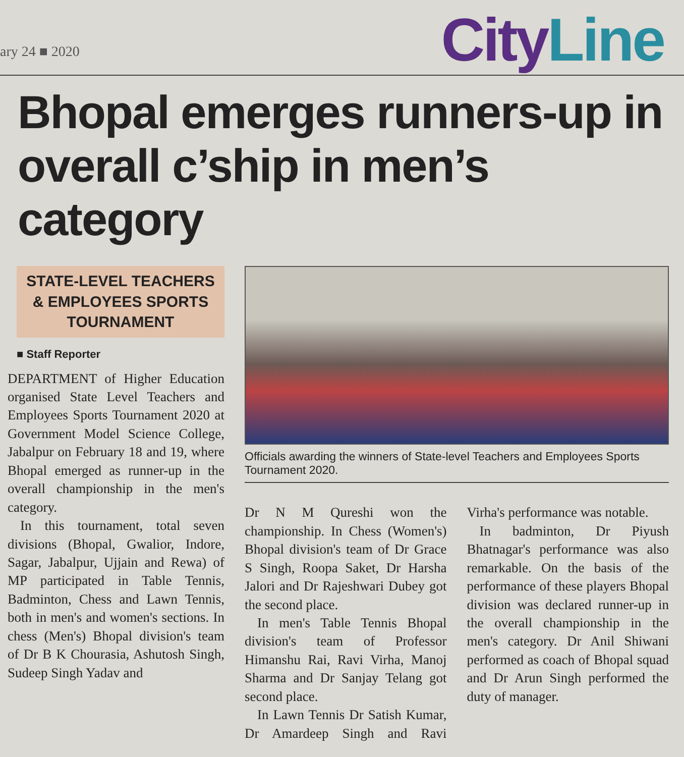ary 24 ■ 2020
City Line
Bhopal emerges runners-up in overall c’ship in men’s category
STATE-LEVEL TEACHERS & EMPLOYEES SPORTS TOURNAMENT
■ Staff Reporter
DEPARTMENT of Higher Education organised State Level Teachers and Employees Sports Tournament 2020 at Government Model Science College, Jabalpur on February 18 and 19, where Bhopal emerged as runner-up in the overall championship in the men's category.
In this tournament, total seven divisions (Bhopal, Gwalior, Indore, Sagar, Jabalpur, Ujjain and Rewa) of MP participated in Table Tennis, Badminton, Chess and Lawn Tennis, both in men's and women's sections. In chess (Men's) Bhopal division's team of Dr B K Chourasia, Ashutosh Singh, Sudeep Singh Yadav and
Officials awarding the winners of State-level Teachers and Employees Sports Tournament 2020.
Dr N M Qureshi won the championship. In Chess (Women's) Bhopal division's team of Dr Grace S Singh, Roopa Saket, Dr Harsha Jalori and Dr Rajeshwari Dubey got the second place.
In men's Table Tennis Bhopal division's team of Professor Himanshu Rai, Ravi Virha, Manoj Sharma and Dr Sanjay Telang got second place.
In Lawn Tennis Dr Satish Kumar, Dr Amardeep Singh and Ravi Virha's performance was notable.
In badminton, Dr Piyush Bhatnagar's performance was also remarkable. On the basis of the performance of these players Bhopal division was declared runner-up in the overall championship in the men's category. Dr Anil Shiwani performed as coach of Bhopal squad and Dr Arun Singh performed the duty of manager.